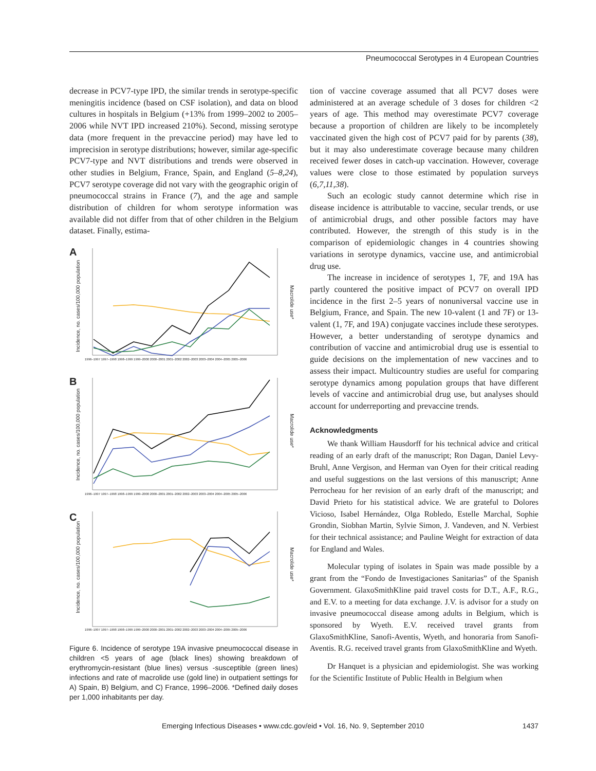Pneumococcal Serotypes in 4 European Countries
decrease in PCV7-type IPD, the similar trends in serotype-specific meningitis incidence (based on CSF isolation), and data on blood cultures in hospitals in Belgium (+13% from 1999–2002 to 2005–2006 while NVT IPD increased 210%). Second, missing serotype data (more frequent in the prevaccine period) may have led to imprecision in serotype distributions; however, similar age-specific PCV7-type and NVT distributions and trends were observed in other studies in Belgium, France, Spain, and England (5–8,24), PCV7 serotype coverage did not vary with the geographic origin of pneumococcal strains in France (7), and the age and sample distribution of children for whom serotype information was available did not differ from that of other children in the Belgium dataset. Finally, estima-
A
B
C
Incidence, no. cases/100,000 population
Incidence, no. cases/100,000 population
Incidence, no. cases/100,000 population
Macrolide use*
Macrolide use*
Macrolide use*
1996–1997 1997–1998 1998–1999 1999–2000 2000–2001 2001–2002 2002–2003 2003–2004 2004–2005 2005–2006
1996–1997 1997–1998 1998–1999 1999–2000 2000–2001 2001–2002 2002–2003 2003–2004 2004–2005 2005–2006
1996–1997 1997–1998 1998–1999 1999–2000 2000–2001 2001–2002 2002–2003 2003–2004 2004–2005 2005–2006
Figure 6. Incidence of serotype 19A invasive pneumococcal disease in children <5 years of age (black lines) showing breakdown of erythromycin-resistant (blue lines) versus -susceptible (green lines) infections and rate of macrolide use (gold line) in outpatient settings for A) Spain, B) Belgium, and C) France, 1996–2006. *Defined daily doses per 1,000 inhabitants per day.
tion of vaccine coverage assumed that all PCV7 doses were administered at an average schedule of 3 doses for children <2 years of age. This method may overestimate PCV7 coverage because a proportion of children are likely to be incompletely vaccinated given the high cost of PCV7 paid for by parents (38), but it may also underestimate coverage because many children received fewer doses in catch-up vaccination. However, coverage values were close to those estimated by population surveys (6,7,11,38).
Such an ecologic study cannot determine which rise in disease incidence is attributable to vaccine, secular trends, or use of antimicrobial drugs, and other possible factors may have contributed. However, the strength of this study is in the comparison of epidemiologic changes in 4 countries showing variations in serotype dynamics, vaccine use, and antimicrobial drug use.
The increase in incidence of serotypes 1, 7F, and 19A has partly countered the positive impact of PCV7 on overall IPD incidence in the first 2–5 years of nonuniversal vaccine use in Belgium, France, and Spain. The new 10-valent (1 and 7F) or 13-valent (1, 7F, and 19A) conjugate vaccines include these serotypes. However, a better understanding of serotype dynamics and contribution of vaccine and antimicrobial drug use is essential to guide decisions on the implementation of new vaccines and to assess their impact. Multicountry studies are useful for comparing serotype dynamics among population groups that have different levels of vaccine and antimicrobial drug use, but analyses should account for underreporting and prevaccine trends.
Acknowledgments
We thank William Hausdorff for his technical advice and critical reading of an early draft of the manuscript; Ron Dagan, Daniel Levy-Bruhl, Anne Vergison, and Herman van Oyen for their critical reading and useful suggestions on the last versions of this manuscript; Anne Perrocheau for her revision of an early draft of the manuscript; and David Prieto for his statistical advice. We are grateful to Dolores Vicioso, Isabel Hernández, Olga Robledo, Estelle Marchal, Sophie Grondin, Siobhan Martin, Sylvie Simon, J. Vandeven, and N. Verbiest for their technical assistance; and Pauline Weight for extraction of data for England and Wales.
Molecular typing of isolates in Spain was made possible by a grant from the “Fondo de Investigaciones Sanitarias” of the Spanish Government. GlaxoSmithKline paid travel costs for D.T., A.F., R.G., and E.V. to a meeting for data exchange. J.V. is advisor for a study on invasive pneumococcal disease among adults in Belgium, which is sponsored by Wyeth. E.V. received travel grants from GlaxoSmithKline, Sanofi-Aventis, Wyeth, and honoraria from Sanofi-Aventis. R.G. received travel grants from GlaxoSmithKline and Wyeth.
Dr Hanquet is a physician and epidemiologist. She was working for the Scientific Institute of Public Health in Belgium when
Emerging Infectious Diseases • www.cdc.gov/eid • Vol. 16, No. 9, September 2010 1437